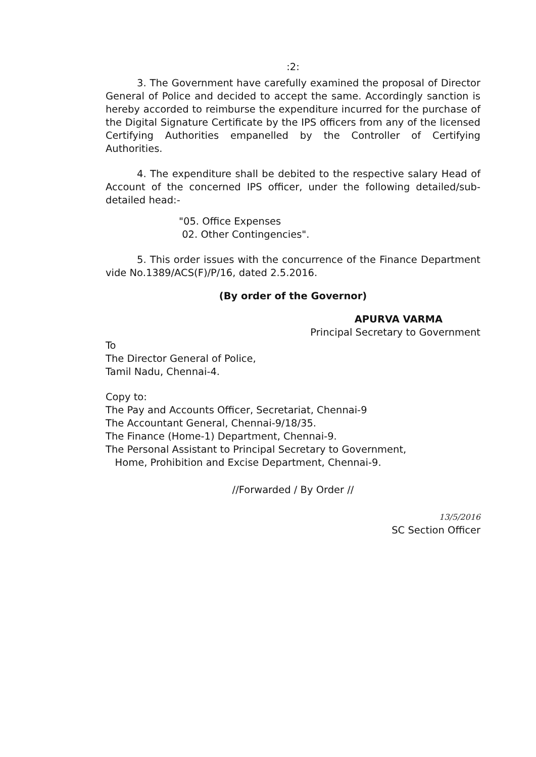:2:
3. The Government have carefully examined the proposal of Director General of Police and decided to accept the same. Accordingly sanction is hereby accorded to reimburse the expenditure incurred for the purchase of the Digital Signature Certificate by the IPS officers from any of the licensed Certifying Authorities empanelled by the Controller of Certifying Authorities.
4. The expenditure shall be debited to the respective salary Head of Account of the concerned IPS officer, under the following detailed/sub-detailed head:-
"05. Office Expenses
02. Other Contingencies".
5. This order issues with the concurrence of the Finance Department vide No.1389/ACS(F)/P/16, dated 2.5.2016.
(By order of the Governor)
APURVA VARMA
Principal Secretary to Government
To
The Director General of Police,
Tamil Nadu, Chennai-4.
Copy to:
The Pay and Accounts Officer, Secretariat, Chennai-9
The Accountant General, Chennai-9/18/35.
The Finance (Home-1) Department, Chennai-9.
The Personal Assistant to Principal Secretary to Government,
Home, Prohibition and Excise Department, Chennai-9.
//Forwarded / By Order //
13/5/2016
SC Section Officer